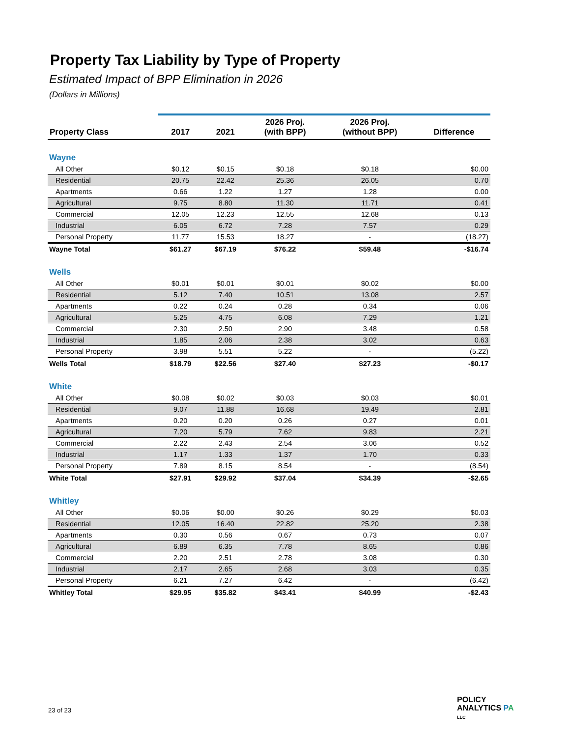Property Tax Liability by Type of Property
Estimated Impact of BPP Elimination in 2026
(Dollars in Millions)
| Property Class | 2017 | 2021 | 2026 Proj. (with BPP) | 2026 Proj. (without BPP) | Difference |
| --- | --- | --- | --- | --- | --- |
| Wayne | | | | | |
| All Other | $0.12 | $0.15 | $0.18 | $0.18 | $0.00 |
| Residential | 20.75 | 22.42 | 25.36 | 26.05 | 0.70 |
| Apartments | 0.66 | 1.22 | 1.27 | 1.28 | 0.00 |
| Agricultural | 9.75 | 8.80 | 11.30 | 11.71 | 0.41 |
| Commercial | 12.05 | 12.23 | 12.55 | 12.68 | 0.13 |
| Industrial | 6.05 | 6.72 | 7.28 | 7.57 | 0.29 |
| Personal Property | 11.77 | 15.53 | 18.27 | - | (18.27) |
| Wayne Total | $61.27 | $67.19 | $76.22 | $59.48 | -$16.74 |
| Wells | | | | | |
| All Other | $0.01 | $0.01 | $0.01 | $0.02 | $0.00 |
| Residential | 5.12 | 7.40 | 10.51 | 13.08 | 2.57 |
| Apartments | 0.22 | 0.24 | 0.28 | 0.34 | 0.06 |
| Agricultural | 5.25 | 4.75 | 6.08 | 7.29 | 1.21 |
| Commercial | 2.30 | 2.50 | 2.90 | 3.48 | 0.58 |
| Industrial | 1.85 | 2.06 | 2.38 | 3.02 | 0.63 |
| Personal Property | 3.98 | 5.51 | 5.22 | - | (5.22) |
| Wells Total | $18.79 | $22.56 | $27.40 | $27.23 | -$0.17 |
| White | | | | | |
| All Other | $0.08 | $0.02 | $0.03 | $0.03 | $0.01 |
| Residential | 9.07 | 11.88 | 16.68 | 19.49 | 2.81 |
| Apartments | 0.20 | 0.20 | 0.26 | 0.27 | 0.01 |
| Agricultural | 7.20 | 5.79 | 7.62 | 9.83 | 2.21 |
| Commercial | 2.22 | 2.43 | 2.54 | 3.06 | 0.52 |
| Industrial | 1.17 | 1.33 | 1.37 | 1.70 | 0.33 |
| Personal Property | 7.89 | 8.15 | 8.54 | - | (8.54) |
| White Total | $27.91 | $29.92 | $37.04 | $34.39 | -$2.65 |
| Whitley | | | | | |
| All Other | $0.06 | $0.00 | $0.26 | $0.29 | $0.03 |
| Residential | 12.05 | 16.40 | 22.82 | 25.20 | 2.38 |
| Apartments | 0.30 | 0.56 | 0.67 | 0.73 | 0.07 |
| Agricultural | 6.89 | 6.35 | 7.78 | 8.65 | 0.86 |
| Commercial | 2.20 | 2.51 | 2.78 | 3.08 | 0.30 |
| Industrial | 2.17 | 2.65 | 2.68 | 3.03 | 0.35 |
| Personal Property | 6.21 | 7.27 | 6.42 | - | (6.42) |
| Whitley Total | $29.95 | $35.82 | $43.41 | $40.99 | -$2.43 |
23 of 23
POLICY
ANALYTICS PA
LLC